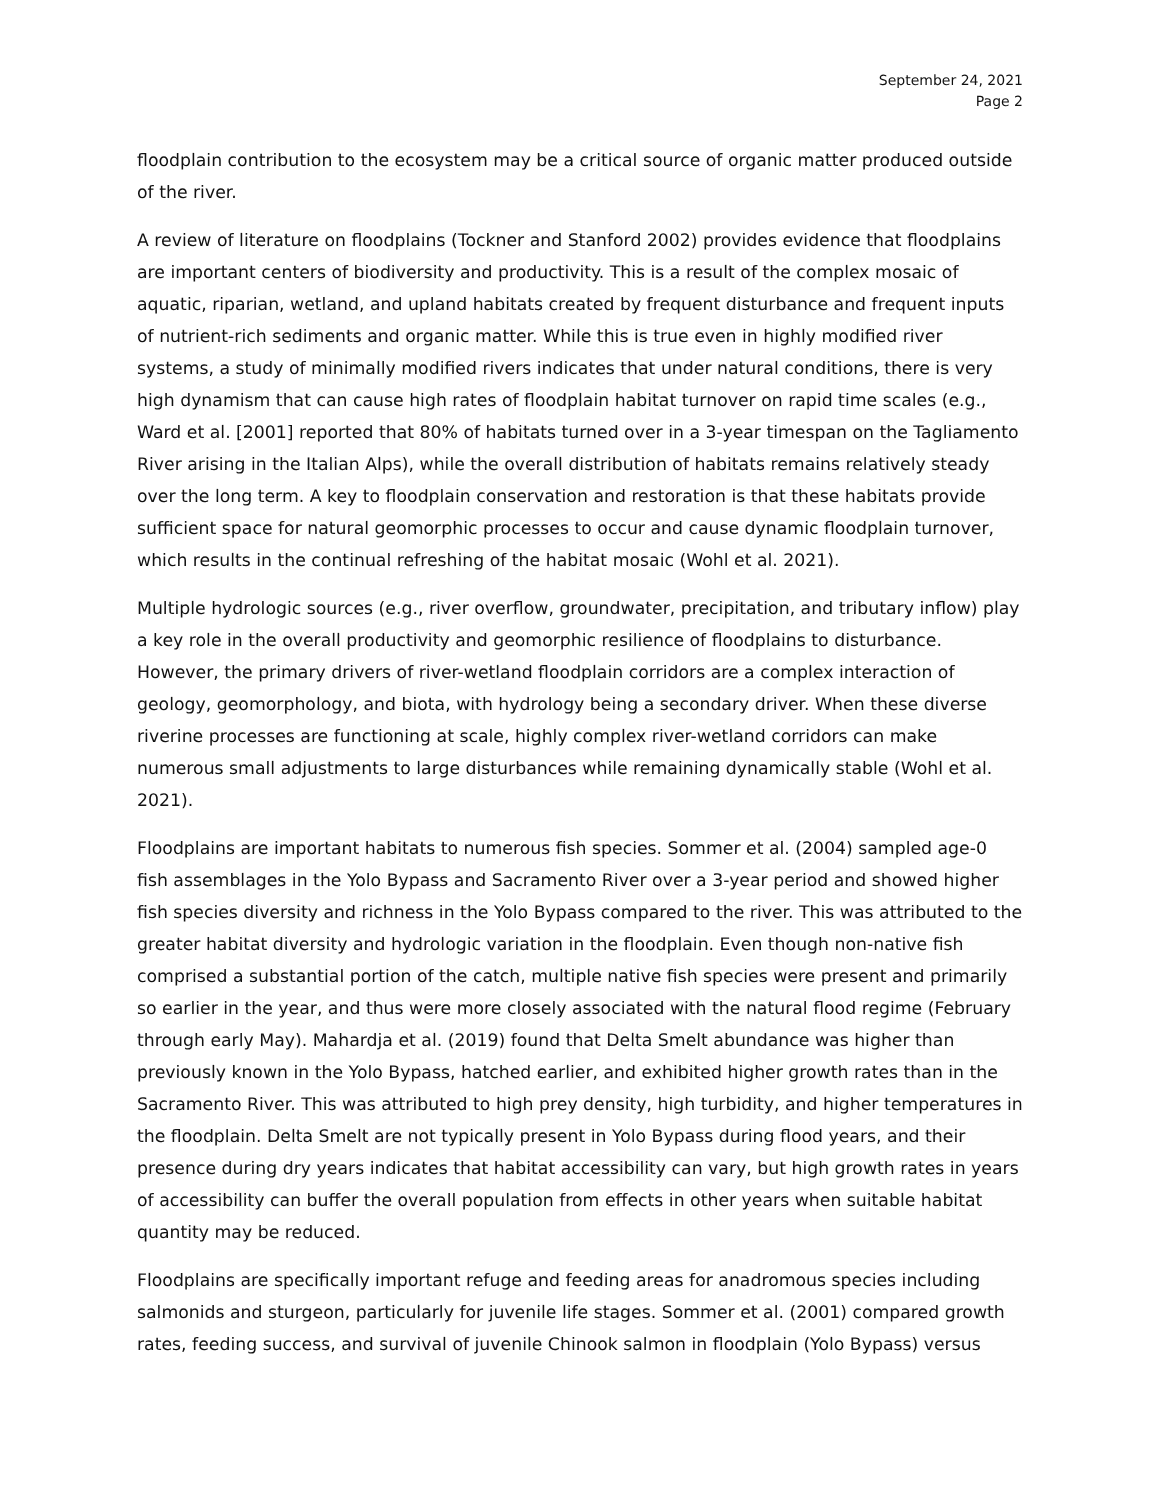September 24, 2021
Page 2
floodplain contribution to the ecosystem may be a critical source of organic matter produced outside of the river.
A review of literature on floodplains (Tockner and Stanford 2002) provides evidence that floodplains are important centers of biodiversity and productivity. This is a result of the complex mosaic of aquatic, riparian, wetland, and upland habitats created by frequent disturbance and frequent inputs of nutrient-rich sediments and organic matter. While this is true even in highly modified river systems, a study of minimally modified rivers indicates that under natural conditions, there is very high dynamism that can cause high rates of floodplain habitat turnover on rapid time scales (e.g., Ward et al. [2001] reported that 80% of habitats turned over in a 3-year timespan on the Tagliamento River arising in the Italian Alps), while the overall distribution of habitats remains relatively steady over the long term. A key to floodplain conservation and restoration is that these habitats provide sufficient space for natural geomorphic processes to occur and cause dynamic floodplain turnover, which results in the continual refreshing of the habitat mosaic (Wohl et al. 2021).
Multiple hydrologic sources (e.g., river overflow, groundwater, precipitation, and tributary inflow) play a key role in the overall productivity and geomorphic resilience of floodplains to disturbance. However, the primary drivers of river-wetland floodplain corridors are a complex interaction of geology, geomorphology, and biota, with hydrology being a secondary driver. When these diverse riverine processes are functioning at scale, highly complex river-wetland corridors can make numerous small adjustments to large disturbances while remaining dynamically stable (Wohl et al. 2021).
Floodplains are important habitats to numerous fish species. Sommer et al. (2004) sampled age-0 fish assemblages in the Yolo Bypass and Sacramento River over a 3-year period and showed higher fish species diversity and richness in the Yolo Bypass compared to the river. This was attributed to the greater habitat diversity and hydrologic variation in the floodplain. Even though non-native fish comprised a substantial portion of the catch, multiple native fish species were present and primarily so earlier in the year, and thus were more closely associated with the natural flood regime (February through early May). Mahardja et al. (2019) found that Delta Smelt abundance was higher than previously known in the Yolo Bypass, hatched earlier, and exhibited higher growth rates than in the Sacramento River. This was attributed to high prey density, high turbidity, and higher temperatures in the floodplain. Delta Smelt are not typically present in Yolo Bypass during flood years, and their presence during dry years indicates that habitat accessibility can vary, but high growth rates in years of accessibility can buffer the overall population from effects in other years when suitable habitat quantity may be reduced.
Floodplains are specifically important refuge and feeding areas for anadromous species including salmonids and sturgeon, particularly for juvenile life stages. Sommer et al. (2001) compared growth rates, feeding success, and survival of juvenile Chinook salmon in floodplain (Yolo Bypass) versus